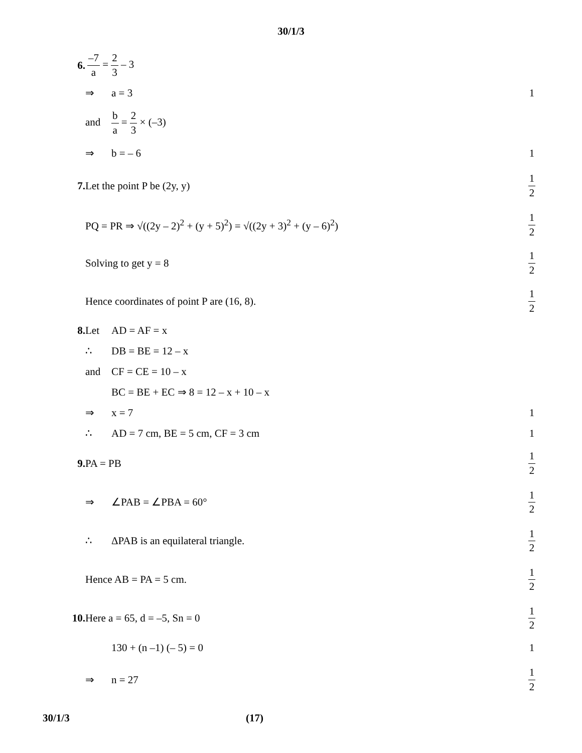30/1/3
6.
–7 a = 2 3 – 3
⇒ a = 3 1
and b a = 2 3 × (–3)
⇒ b = – 6 1
7. Let the point P be (2y, y)
1 2
PQ = PR ⇒ √((2y – 2)<sup>2</sup> + (y + 5)<sup>2</sup>) = √((2y + 3)<sup>2</sup> + (y – 6)<sup>2</sup>)
1 2
Solving to get y = 8
1 2
Hence coordinates of point P are (16, 8).
1 2
8. Let AD = AF = x
∴ DB = BE = 12 – x
and CF = CE = 10 – x
BC = BE + EC ⇒ 8 = 12 – x + 10 – x
⇒ x = 7 1
∴ AD = 7 cm, BE = 5 cm, CF = 3 cm
1
9. PA = PB
1 2
⇒ ∠PAB = ∠PBA = 60°
1 2
∴ ΔPAB is an equilateral triangle.
1 2
Hence AB = PA = 5 cm.
1 2
10. Here a = 65, d = –5, Sn = 0
1 2
130 + (n –1) (– 5) = 0 1
⇒ n = 27
1 2
30/1/3 (17)